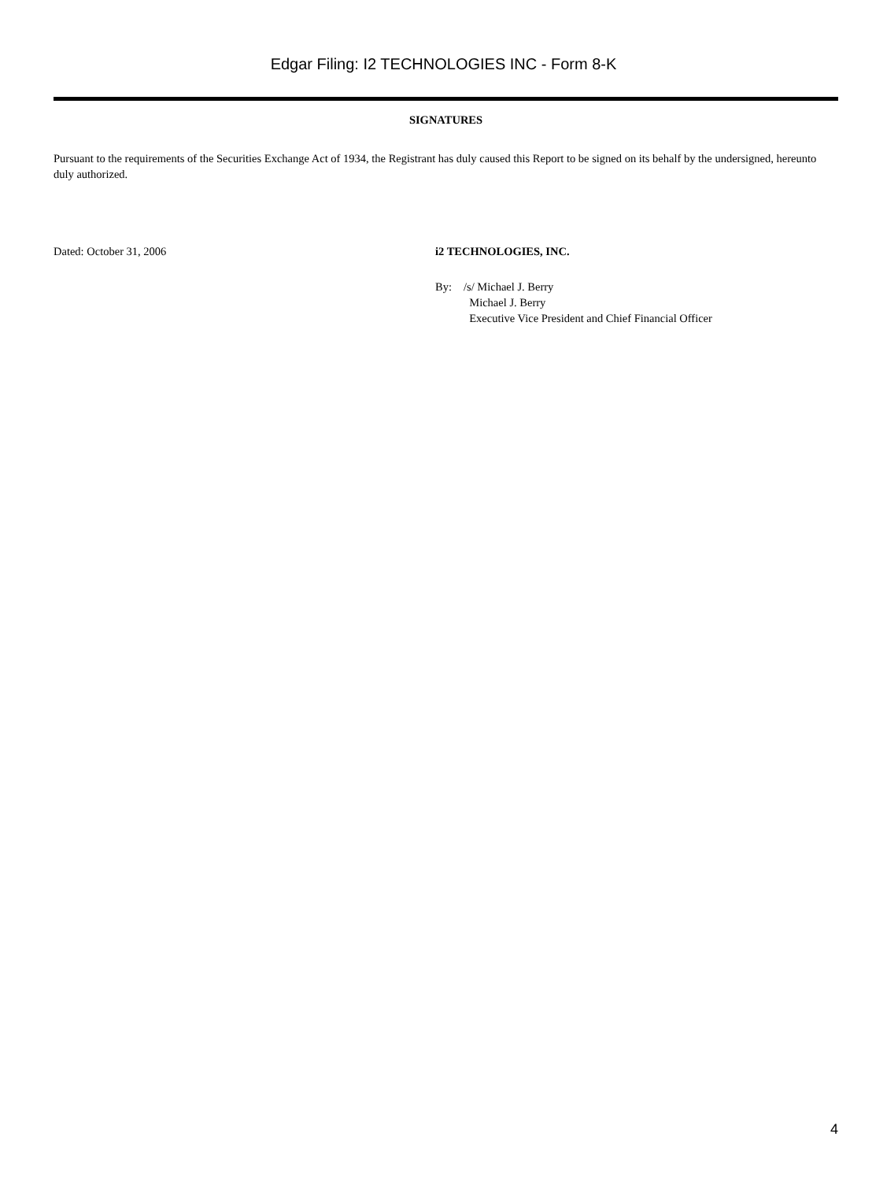Edgar Filing: I2 TECHNOLOGIES INC - Form 8-K
SIGNATURES
Pursuant to the requirements of the Securities Exchange Act of 1934, the Registrant has duly caused this Report to be signed on its behalf by the undersigned, hereunto duly authorized.
Dated: October 31, 2006 i2 TECHNOLOGIES, INC.
By: /s/ Michael J. Berry
Michael J. Berry
Executive Vice President and Chief Financial Officer
4